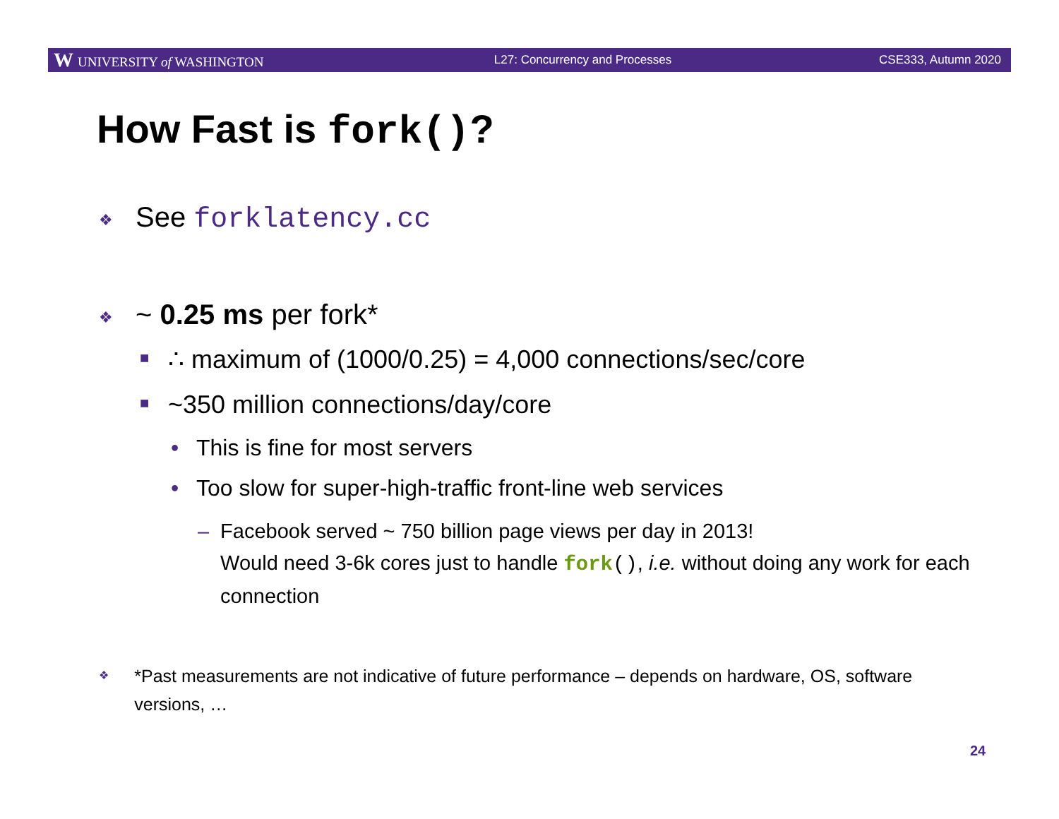W UNIVERSITY of WASHINGTON L27: Concurrency and Processes CSE333, Autumn 2020
How Fast is fork()?
❖ See forklatency.cc
❖ ~ 0.25 ms per fork*
■ ∴ maximum of (1000/0.25) = 4,000 connections/sec/core
■ ~350 million connections/day/core
• This is fine for most servers
• Too slow for super-high-traffic front-line web services
– Facebook served ~ 750 billion page views per day in 2013!
Would need 3-6k cores just to handle fork(), i.e. without doing any work for each connection
❖ *Past measurements are not indicative of future performance – depends on hardware, OS, software versions, …
24